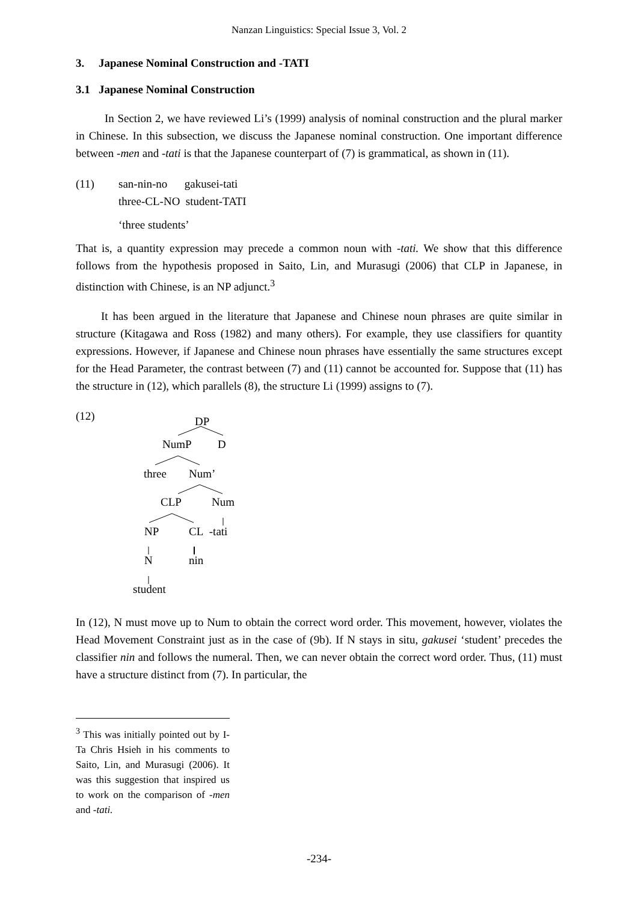Nanzan Linguistics: Special Issue 3, Vol. 2
3. Japanese Nominal Construction and -TATI
3.1 Japanese Nominal Construction
In Section 2, we have reviewed Li’s (1999) analysis of nominal construction and the plural marker in Chinese. In this subsection, we discuss the Japanese nominal construction. One important difference between -men and -tati is that the Japanese counterpart of (7) is grammatical, as shown in (11).
(11) san-nin-no gakusei-tati
three-CL-NO student-TATI
‘three students’
That is, a quantity expression may precede a common noun with -tati. We show that this difference follows from the hypothesis proposed in Saito, Lin, and Murasugi (2006) that CLP in Japanese, in distinction with Chinese, is an NP adjunct.<sup>3</sup>
It has been argued in the literature that Japanese and Chinese noun phrases are quite similar in structure (Kitagawa and Ross (1982) and many others). For example, they use classifiers for quantity expressions. However, if Japanese and Chinese noun phrases have essentially the same structures except for the Head Parameter, the contrast between (7) and (11) cannot be accounted for. Suppose that (11) has the structure in (12), which parallels (8), the structure Li (1999) assigns to (7).
(12) DP
NumP D
three Num’
CLP Num
NP CL -tati
N nin
student
In (12), N must move up to Num to obtain the correct word order. This movement, however, violates the Head Movement Constraint just as in the case of (9b). If N stays in situ, gakusei ‘student’ precedes the classifier nin and follows the numeral. Then, we can never obtain the correct word order. Thus, (11) must have a structure distinct from (7). In particular, the
<sup>3</sup> This was initially pointed out by I-Ta Chris Hsieh in his comments to Saito, Lin, and Murasugi (2006). It was this suggestion that inspired us to work on the comparison of -men and -tati.
-234-